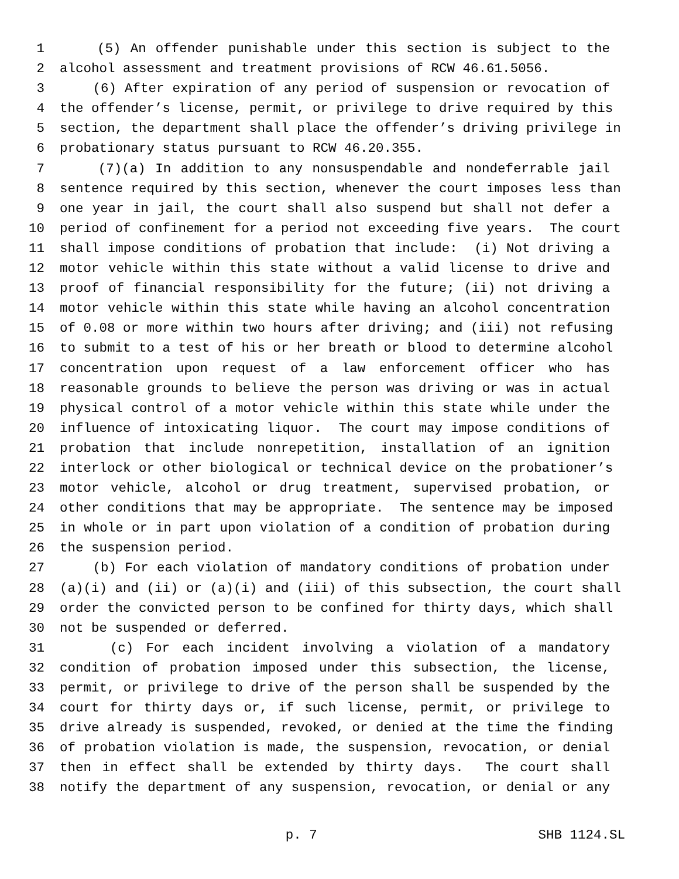1 (5) An offender punishable under this section is subject to the
2 alcohol assessment and treatment provisions of RCW 46.61.5056.
3 (6) After expiration of any period of suspension or revocation of
4 the offender’s license, permit, or privilege to drive required by this
5 section, the department shall place the offender’s driving privilege in
6 probationary status pursuant to RCW 46.20.355.
7 (7)(a) In addition to any nonsuspendable and nondeferrable jail
8 sentence required by this section, whenever the court imposes less than
9 one year in jail, the court shall also suspend but shall not defer a
10 period of confinement for a period not exceeding five years. The court
11 shall impose conditions of probation that include: (i) Not driving a
12 motor vehicle within this state without a valid license to drive and
13 proof of financial responsibility for the future; (ii) not driving a
14 motor vehicle within this state while having an alcohol concentration
15 of 0.08 or more within two hours after driving; and (iii) not refusing
16 to submit to a test of his or her breath or blood to determine alcohol
17 concentration upon request of a law enforcement officer who has
18 reasonable grounds to believe the person was driving or was in actual
19 physical control of a motor vehicle within this state while under the
20 influence of intoxicating liquor. The court may impose conditions of
21 probation that include nonrepetition, installation of an ignition
22 interlock or other biological or technical device on the probationer’s
23 motor vehicle, alcohol or drug treatment, supervised probation, or
24 other conditions that may be appropriate. The sentence may be imposed
25 in whole or in part upon violation of a condition of probation during
26 the suspension period.
27 (b) For each violation of mandatory conditions of probation under
28 (a)(i) and (ii) or (a)(i) and (iii) of this subsection, the court shall
29 order the convicted person to be confined for thirty days, which shall
30 not be suspended or deferred.
31 (c) For each incident involving a violation of a mandatory
32 condition of probation imposed under this subsection, the license,
33 permit, or privilege to drive of the person shall be suspended by the
34 court for thirty days or, if such license, permit, or privilege to
35 drive already is suspended, revoked, or denied at the time the finding
36 of probation violation is made, the suspension, revocation, or denial
37 then in effect shall be extended by thirty days. The court shall
38 notify the department of any suspension, revocation, or denial or any
p. 7 SHB 1124.SL